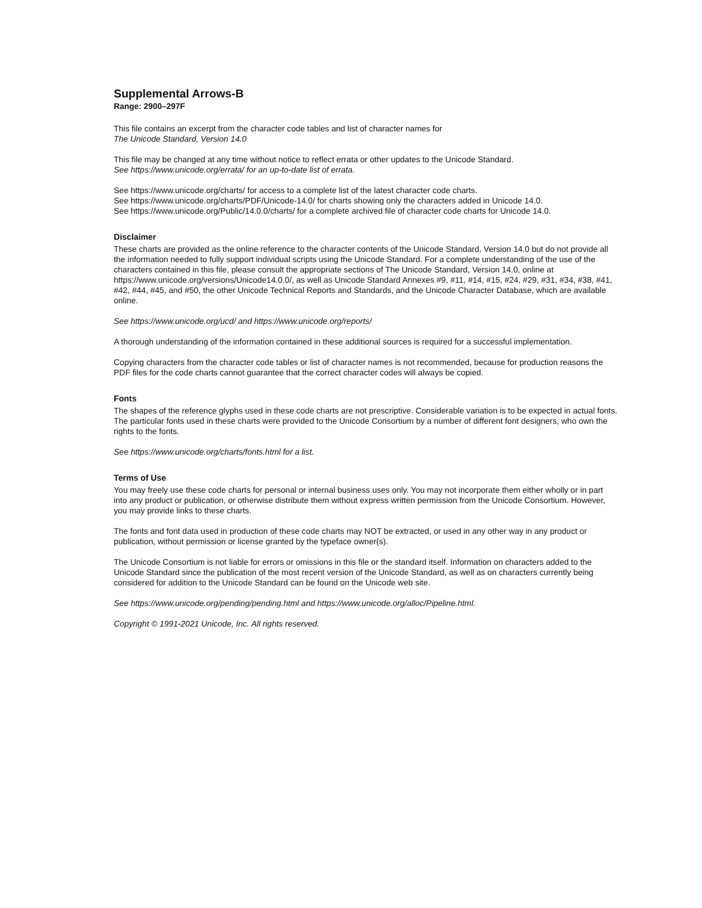Supplemental Arrows-B
Range: 2900–297F
This file contains an excerpt from the character code tables and list of character names for
The Unicode Standard, Version 14.0
This file may be changed at any time without notice to reflect errata or other updates to the Unicode Standard.
See https://www.unicode.org/errata/ for an up-to-date list of errata.
See https://www.unicode.org/charts/ for access to a complete list of the latest character code charts.
See https://www.unicode.org/charts/PDF/Unicode-14.0/ for charts showing only the characters added in Unicode 14.0.
See https://www.unicode.org/Public/14.0.0/charts/ for a complete archived file of character code charts for Unicode 14.0.
Disclaimer
These charts are provided as the online reference to the character contents of the Unicode Standard, Version 14.0 but do not provide all the information needed to fully support individual scripts using the Unicode Standard. For a complete understanding of the use of the characters contained in this file, please consult the appropriate sections of The Unicode Standard, Version 14.0, online at https://www.unicode.org/versions/Unicode14.0.0/, as well as Unicode Standard Annexes #9, #11, #14, #15, #24, #29, #31, #34, #38, #41, #42, #44, #45, and #50, the other Unicode Technical Reports and Standards, and the Unicode Character Database, which are available online.
See https://www.unicode.org/ucd/ and https://www.unicode.org/reports/
A thorough understanding of the information contained in these additional sources is required for a successful implementation.
Copying characters from the character code tables or list of character names is not recommended, because for production reasons the PDF files for the code charts cannot guarantee that the correct character codes will always be copied.
Fonts
The shapes of the reference glyphs used in these code charts are not prescriptive. Considerable variation is to be expected in actual fonts. The particular fonts used in these charts were provided to the Unicode Consortium by a number of different font designers, who own the rights to the fonts.
See https://www.unicode.org/charts/fonts.html for a list.
Terms of Use
You may freely use these code charts for personal or internal business uses only. You may not incorporate them either wholly or in part into any product or publication, or otherwise distribute them without express written permission from the Unicode Consortium. However, you may provide links to these charts.
The fonts and font data used in production of these code charts may NOT be extracted, or used in any other way in any product or publication, without permission or license granted by the typeface owner(s).
The Unicode Consortium is not liable for errors or omissions in this file or the standard itself. Information on characters added to the Unicode Standard since the publication of the most recent version of the Unicode Standard, as well as on characters currently being considered for addition to the Unicode Standard can be found on the Unicode web site.
See https://www.unicode.org/pending/pending.html and https://www.unicode.org/alloc/Pipeline.html.
Copyright © 1991-2021 Unicode, Inc. All rights reserved.